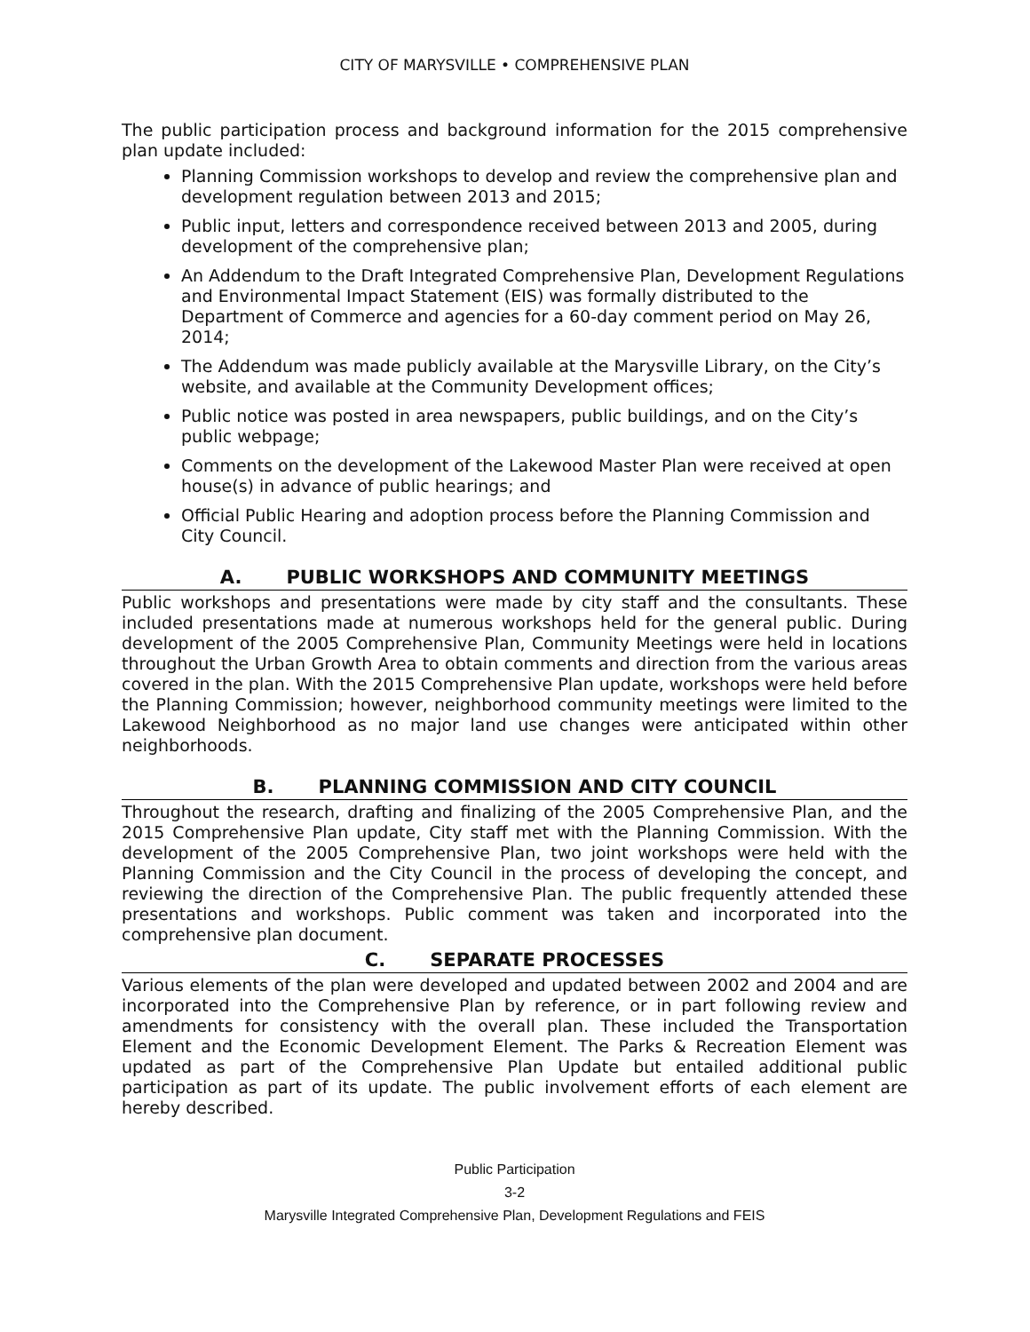CITY OF MARYSVILLE • COMPREHENSIVE PLAN
The public participation process and background information for the 2015 comprehensive plan update included:
Planning Commission workshops to develop and review the comprehensive plan and development regulation between 2013 and 2015;
Public input, letters and correspondence received between 2013 and 2005, during development of the comprehensive plan;
An Addendum to the Draft Integrated Comprehensive Plan, Development Regulations and Environmental Impact Statement (EIS) was formally distributed to the Department of Commerce and agencies for a 60-day comment period on May 26, 2014;
The Addendum was made publicly available at the Marysville Library, on the City’s website, and available at the Community Development offices;
Public notice was posted in area newspapers, public buildings, and on the City’s public webpage;
Comments on the development of the Lakewood Master Plan were received at open house(s) in advance of public hearings; and
Official Public Hearing and adoption process before the Planning Commission and City Council.
A. PUBLIC WORKSHOPS AND COMMUNITY MEETINGS
Public workshops and presentations were made by city staff and the consultants. These included presentations made at numerous workshops held for the general public. During development of the 2005 Comprehensive Plan, Community Meetings were held in locations throughout the Urban Growth Area to obtain comments and direction from the various areas covered in the plan. With the 2015 Comprehensive Plan update, workshops were held before the Planning Commission; however, neighborhood community meetings were limited to the Lakewood Neighborhood as no major land use changes were anticipated within other neighborhoods.
B. PLANNING COMMISSION AND CITY COUNCIL
Throughout the research, drafting and finalizing of the 2005 Comprehensive Plan, and the 2015 Comprehensive Plan update, City staff met with the Planning Commission. With the development of the 2005 Comprehensive Plan, two joint workshops were held with the Planning Commission and the City Council in the process of developing the concept, and reviewing the direction of the Comprehensive Plan. The public frequently attended these presentations and workshops. Public comment was taken and incorporated into the comprehensive plan document.
C. SEPARATE PROCESSES
Various elements of the plan were developed and updated between 2002 and 2004 and are incorporated into the Comprehensive Plan by reference, or in part following review and amendments for consistency with the overall plan. These included the Transportation Element and the Economic Development Element. The Parks & Recreation Element was updated as part of the Comprehensive Plan Update but entailed additional public participation as part of its update. The public involvement efforts of each element are hereby described.
Public Participation
3-2
Marysville Integrated Comprehensive Plan, Development Regulations and FEIS